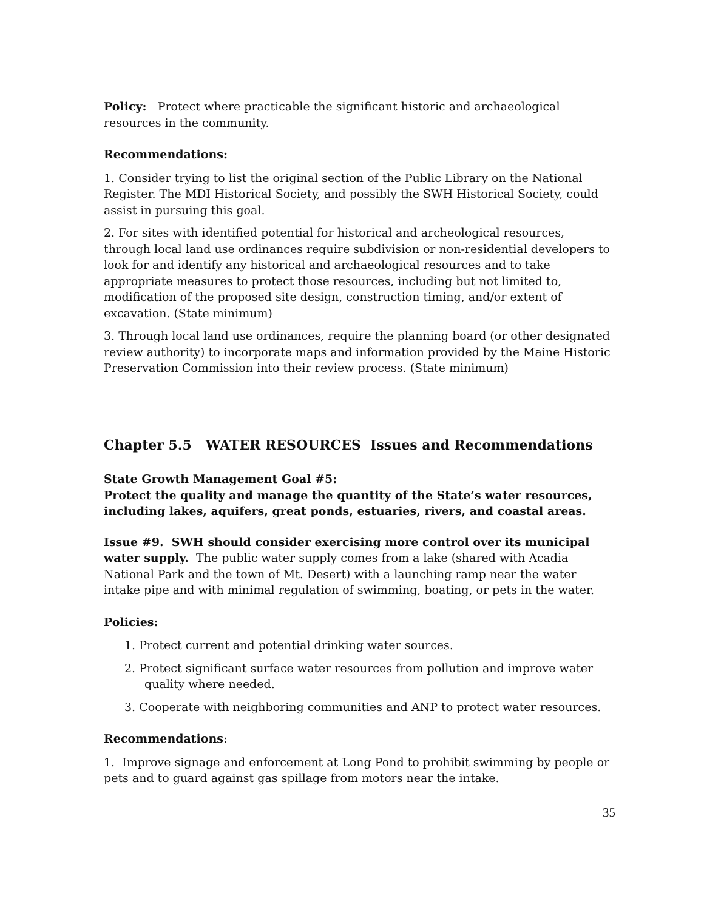Policy: Protect where practicable the significant historic and archaeological resources in the community.
Recommendations:
1. Consider trying to list the original section of the Public Library on the National Register. The MDI Historical Society, and possibly the SWH Historical Society, could assist in pursuing this goal.
2. For sites with identified potential for historical and archeological resources, through local land use ordinances require subdivision or non-residential developers to look for and identify any historical and archaeological resources and to take appropriate measures to protect those resources, including but not limited to, modification of the proposed site design, construction timing, and/or extent of excavation. (State minimum)
3. Through local land use ordinances, require the planning board (or other designated review authority) to incorporate maps and information provided by the Maine Historic Preservation Commission into their review process. (State minimum)
Chapter 5.5 WATER RESOURCES Issues and Recommendations
State Growth Management Goal #5:
Protect the quality and manage the quantity of the State’s water resources, including lakes, aquifers, great ponds, estuaries, rivers, and coastal areas.
Issue #9. SWH should consider exercising more control over its municipal water supply. The public water supply comes from a lake (shared with Acadia National Park and the town of Mt. Desert) with a launching ramp near the water intake pipe and with minimal regulation of swimming, boating, or pets in the water.
Policies:
1. Protect current and potential drinking water sources.
2. Protect significant surface water resources from pollution and improve water quality where needed.
3. Cooperate with neighboring communities and ANP to protect water resources.
Recommendations:
1. Improve signage and enforcement at Long Pond to prohibit swimming by people or pets and to guard against gas spillage from motors near the intake.
35